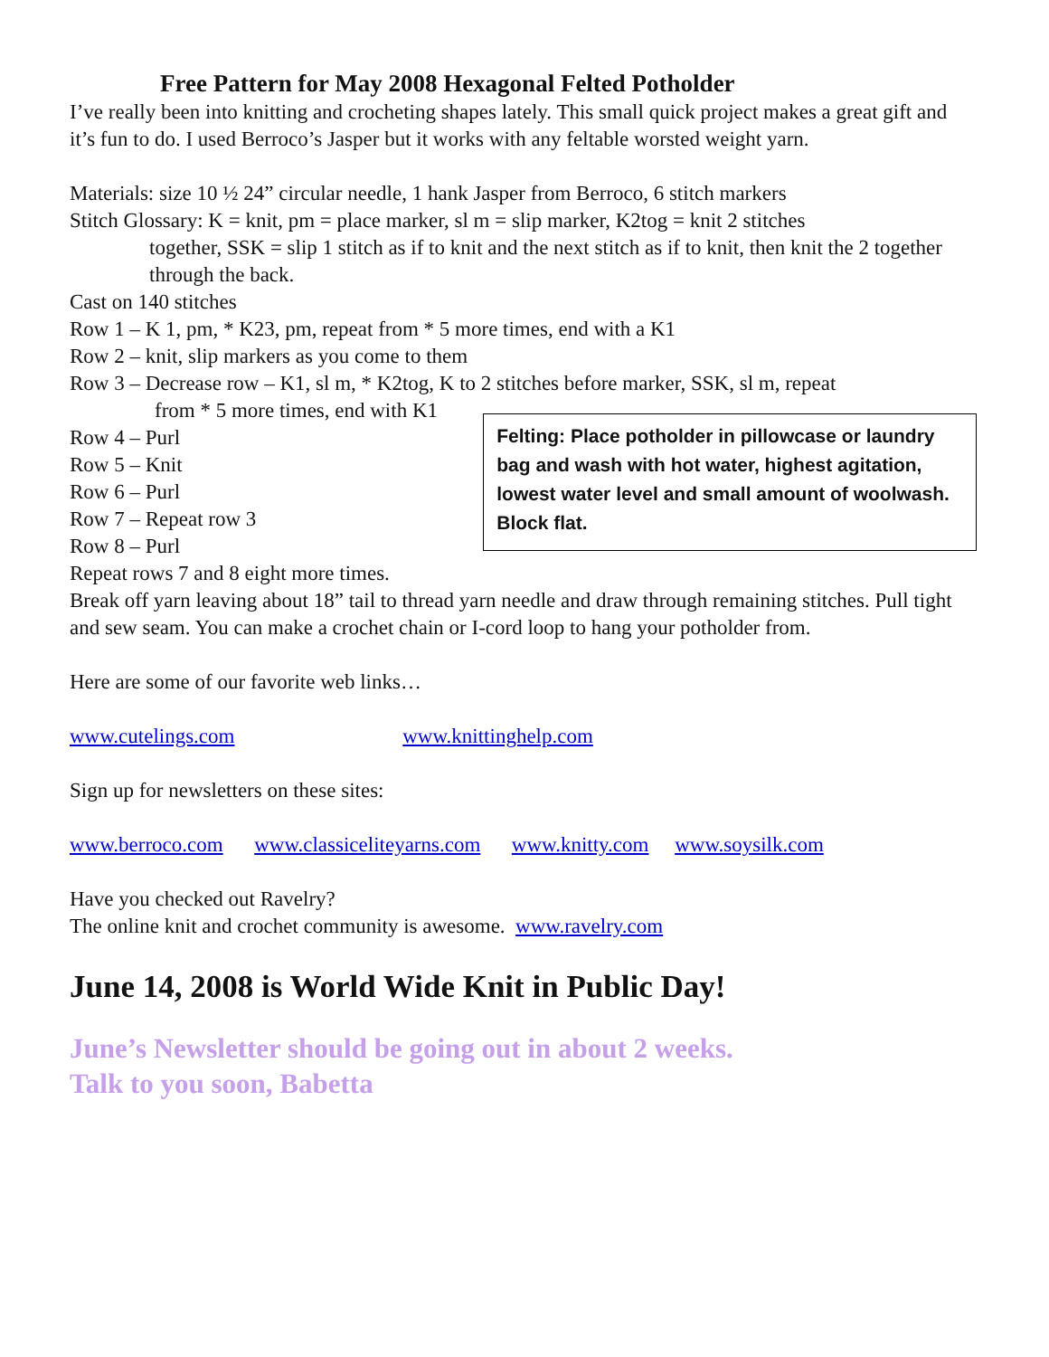Free Pattern for May 2008 Hexagonal Felted Potholder
I’ve really been into knitting and crocheting shapes lately. This small quick project makes a great gift and it’s fun to do. I used Berroco’s Jasper but it works with any feltable worsted weight yarn.
Materials: size 10 ½ 24” circular needle, 1 hank Jasper from Berroco, 6 stitch markers
Stitch Glossary: K = knit, pm = place marker, sl m = slip marker, K2tog = knit 2 stitches
together, SSK = slip 1 stitch as if to knit and the next stitch as if to knit, then knit the 2 together through the back.
Cast on 140 stitches
Row 1 – K 1, pm, * K23, pm, repeat from * 5 more times, end with a K1
Row 2 – knit, slip markers as you come to them
Row 3 – Decrease row – K1, sl m, * K2tog, K to 2 stitches before marker, SSK, sl m, repeat
from * 5 more times, end with K1
Row 4 – Purl
Row 5 – Knit
Row 6 – Purl
Row 7 – Repeat row 3
Row 8 – Purl
Repeat rows 7 and 8 eight more times.
Felting: Place potholder in pillowcase or laundry bag and wash with hot water, highest agitation, lowest water level and small amount of woolwash. Block flat.
Break off yarn leaving about 18” tail to thread yarn needle and draw through remaining stitches. Pull tight and sew seam. You can make a crochet chain or I-cord loop to hang your potholder from.
Here are some of our favorite web links…
www.cutelings.com www.knittinghelp.com
Sign up for newsletters on these sites:
www.berroco.com www.classiceliteyarns.com www.knitty.com www.soysilk.com
Have you checked out Ravelry?
The online knit and crochet community is awesome. www.ravelry.com
June 14, 2008 is World Wide Knit in Public Day!
June’s Newsletter should be going out in about 2 weeks.
Talk to you soon, Babetta